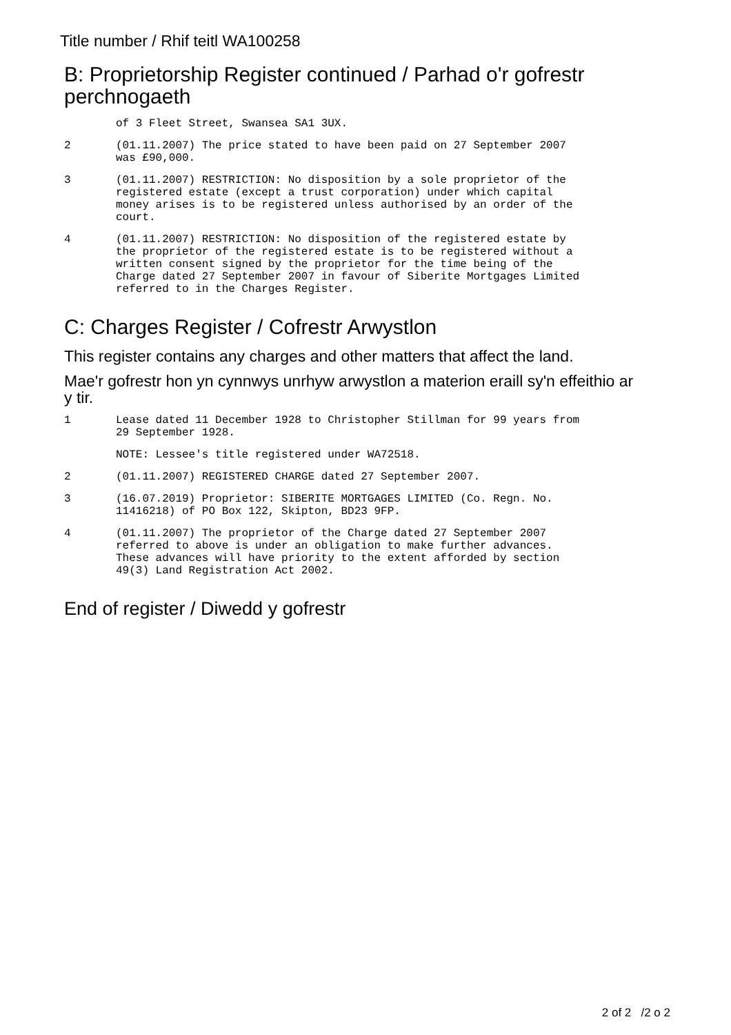Title number / Rhif teitl WA100258
B: Proprietorship Register continued / Parhad o'r gofrestr perchnogaeth
of 3 Fleet Street, Swansea SA1 3UX.
2 (01.11.2007) The price stated to have been paid on 27 September 2007
was £90,000.
3 (01.11.2007) RESTRICTION: No disposition by a sole proprietor of the
registered estate (except a trust corporation) under which capital
money arises is to be registered unless authorised by an order of the
court.
4 (01.11.2007) RESTRICTION: No disposition of the registered estate by
the proprietor of the registered estate is to be registered without a
written consent signed by the proprietor for the time being of the
Charge dated 27 September 2007 in favour of Siberite Mortgages Limited
referred to in the Charges Register.
C: Charges Register / Cofrestr Arwystlon
This register contains any charges and other matters that affect the land.
Mae'r gofrestr hon yn cynnwys unrhyw arwystlon a materion eraill sy'n effeithio ar y tir.
1 Lease dated 11 December 1928 to Christopher Stillman for 99 years from
29 September 1928.
NOTE: Lessee's title registered under WA72518.
2 (01.11.2007) REGISTERED CHARGE dated 27 September 2007.
3 (16.07.2019) Proprietor: SIBERITE MORTGAGES LIMITED (Co. Regn. No.
11416218) of PO Box 122, Skipton, BD23 9FP.
4 (01.11.2007) The proprietor of the Charge dated 27 September 2007
referred to above is under an obligation to make further advances.
These advances will have priority to the extent afforded by section
49(3) Land Registration Act 2002.
End of register / Diwedd y gofrestr
2 of 2 /2 o 2